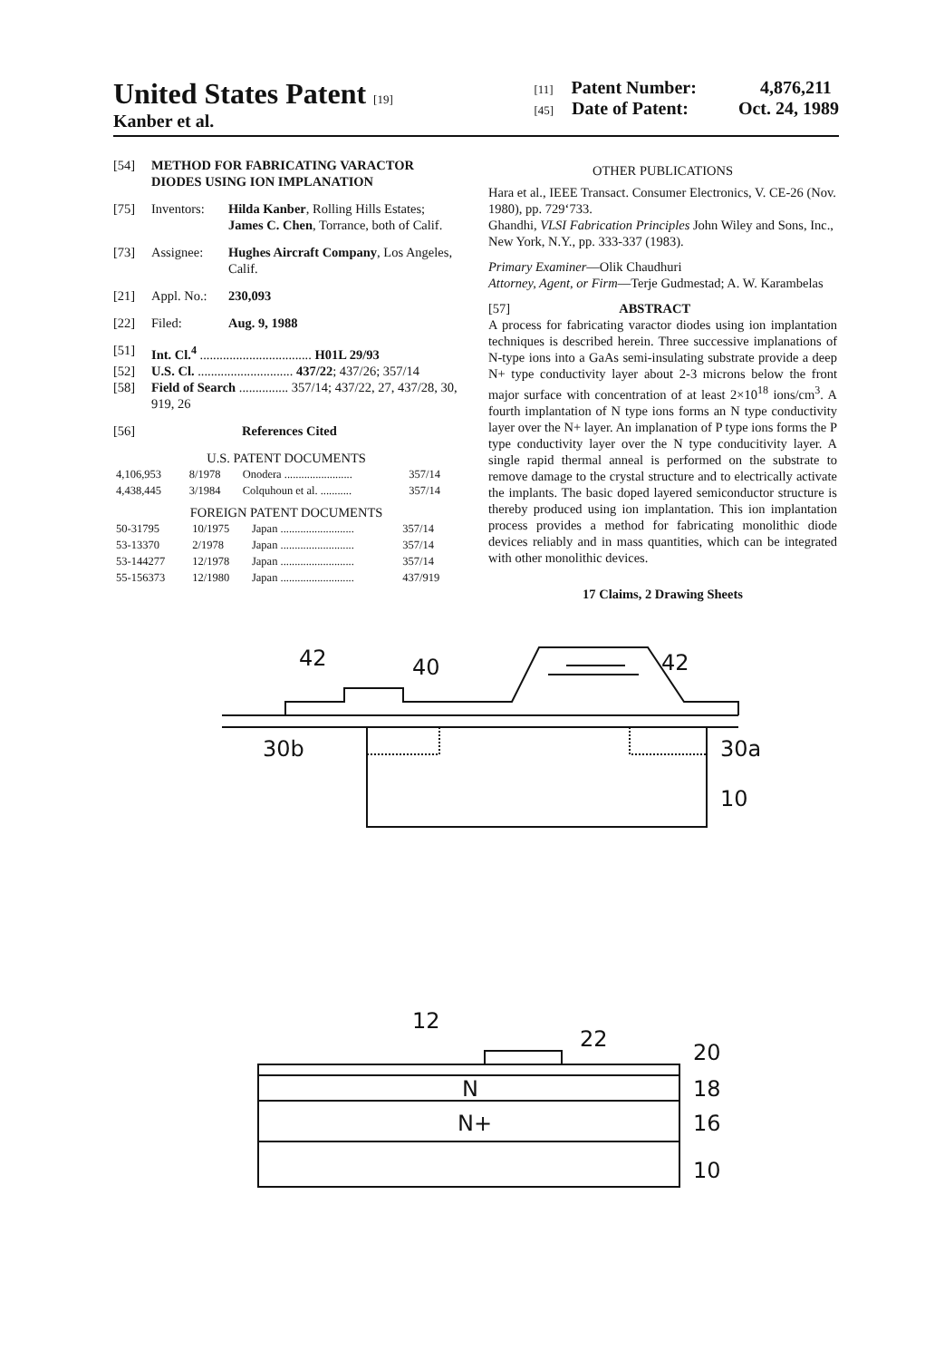United States Patent [19]
Kanber et al.
[11] Patent Number: 4,876,211
[45] Date of Patent: Oct. 24, 1989
[54] METHOD FOR FABRICATING VARACTOR DIODES USING ION IMPLANATION
[75] Inventors: Hilda Kanber, Rolling Hills Estates; James C. Chen, Torrance, both of Calif.
[73] Assignee: Hughes Aircraft Company, Los Angeles, Calif.
[21] Appl. No.: 230,093
[22] Filed: Aug. 9, 1988
[51] Int. Cl.<sup>4</sup> .................................. H01L 29/93
[52] U.S. Cl. ............................. 437/22; 437/26; 357/14
[58] Field of Search ............... 357/14; 437/22, 27, 437/28, 30, 919, 26
[56] References Cited
U.S. PATENT DOCUMENTS
| 4,106,953 | 8/1978 | Onodera ........................ | 357/14 |
| 4,438,445 | 3/1984 | Colquhoun et al. ........... | 357/14 |
FOREIGN PATENT DOCUMENTS
| 50-31795 | 10/1975 | Japan .......................... | 357/14 |
| 53-13370 | 2/1978 | Japan .......................... | 357/14 |
| 53-144277 | 12/1978 | Japan .......................... | 357/14 |
| 55-156373 | 12/1980 | Japan .......................... | 437/919 |
OTHER PUBLICATIONS
Hara et al., IEEE Transact. Consumer Electronics, V. CE-26 (Nov. 1980), pp. 729‘733.
Ghandhi, VLSI Fabrication Principles John Wiley and Sons, Inc., New York, N.Y., pp. 333-337 (1983).
Primary Examiner—Olik Chaudhuri
Attorney, Agent, or Firm—Terje Gudmestad; A. W. Karambelas
[57] ABSTRACT
A process for fabricating varactor diodes using ion implantation techniques is described herein. Three successive implanations of N-type ions into a GaAs semi-insulating substrate provide a deep N+ type conductivity layer about 2-3 microns below the front major surface with concentration of at least 2×10<sup>18</sup> ions/cm<sup>3</sup>. A fourth implantation of N type ions forms an N type conductivity layer over the N+ layer. An implanation of P type ions forms the P type conductivity layer over the N type conducitivity layer. A single rapid thermal anneal is performed on the substrate to remove damage to the crystal structure and to electrically activate the implants. The basic doped layered semiconductor structure is thereby produced using ion implantation. This ion implantation process provides a method for fabricating monolithic diode devices reliably and in mass quantities, which can be integrated with other monolithic devices.
17 Claims, 2 Drawing Sheets
42
40
42
30b
30a
10
12
22
20
N
18
N+
16
10